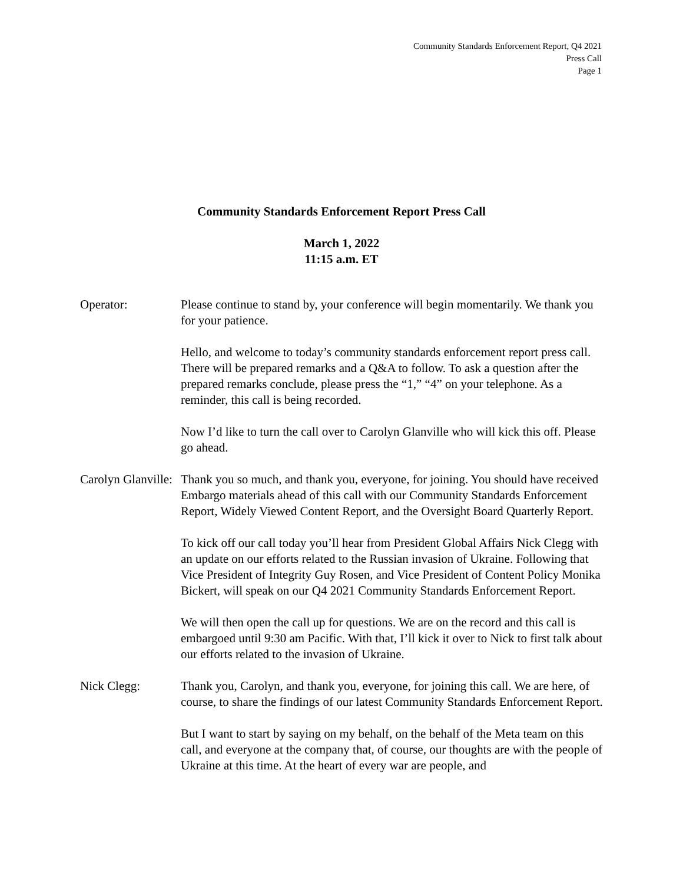Community Standards Enforcement Report, Q4 2021
Press Call
Page 1
Community Standards Enforcement Report Press Call
March 1, 2022
11:15 a.m. ET
Operator: Please continue to stand by, your conference will begin momentarily. We thank you for your patience.
Hello, and welcome to today’s community standards enforcement report press call. There will be prepared remarks and a Q&A to follow. To ask a question after the prepared remarks conclude, please press the “1,” “4” on your telephone. As a reminder, this call is being recorded.
Now I’d like to turn the call over to Carolyn Glanville who will kick this off. Please go ahead.
Carolyn Glanville:
Thank you so much, and thank you, everyone, for joining. You should have received Embargo materials ahead of this call with our Community Standards Enforcement Report, Widely Viewed Content Report, and the Oversight Board Quarterly Report.
To kick off our call today you’ll hear from President Global Affairs Nick Clegg with an update on our efforts related to the Russian invasion of Ukraine. Following that Vice President of Integrity Guy Rosen, and Vice President of Content Policy Monika Bickert, will speak on our Q4 2021 Community Standards Enforcement Report.
We will then open the call up for questions. We are on the record and this call is embargoed until 9:30 am Pacific. With that, I’ll kick it over to Nick to first talk about our efforts related to the invasion of Ukraine.
Nick Clegg: Thank you, Carolyn, and thank you, everyone, for joining this call. We are here, of course, to share the findings of our latest Community Standards Enforcement Report.
But I want to start by saying on my behalf, on the behalf of the Meta team on this call, and everyone at the company that, of course, our thoughts are with the people of Ukraine at this time. At the heart of every war are people, and